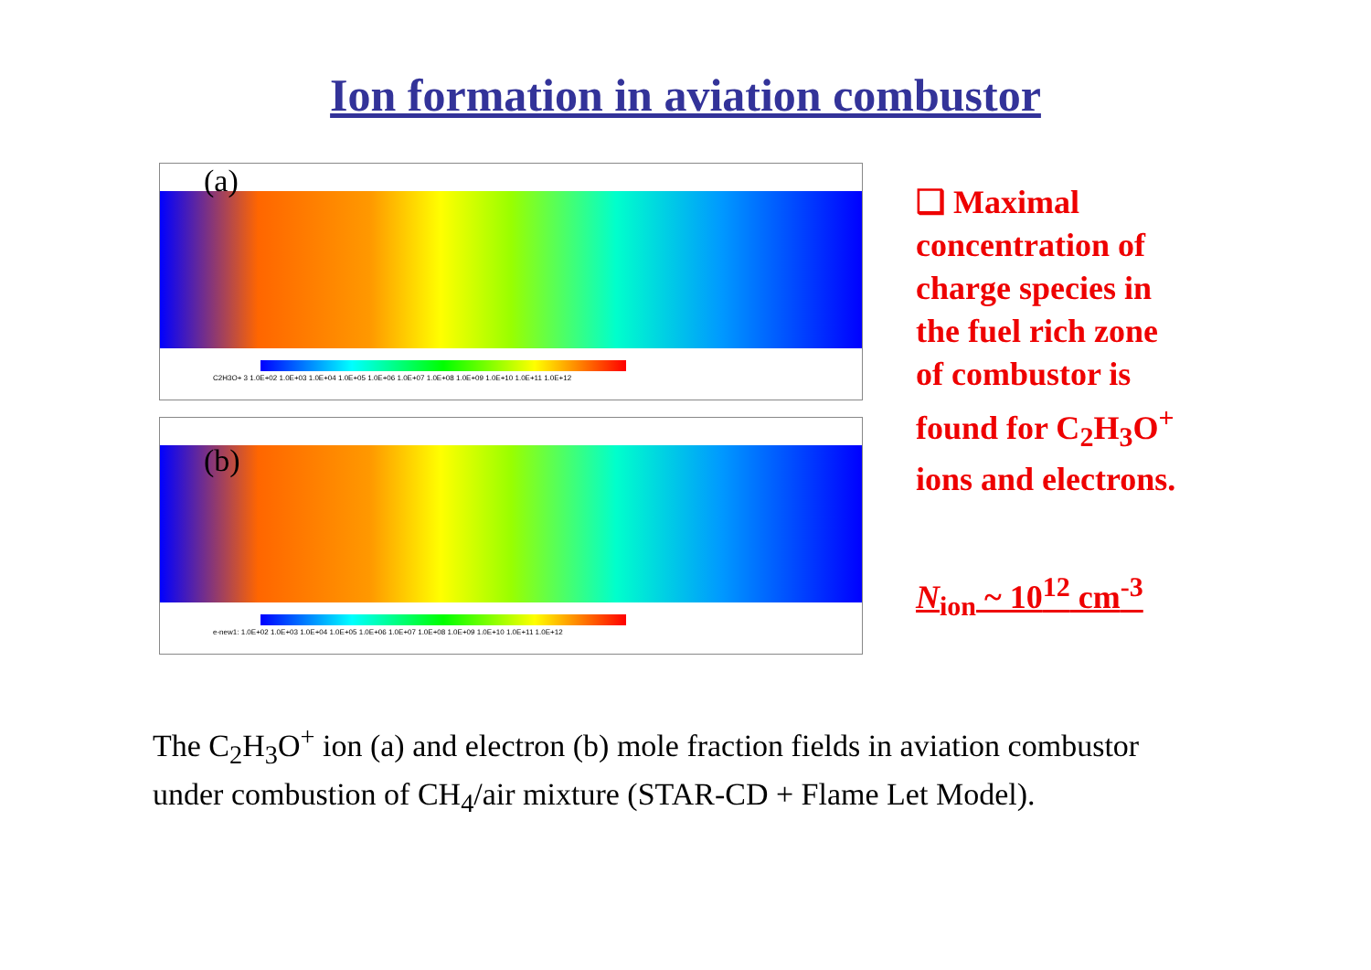Ion formation in aviation combustor
(a)
C2H3O+ 3 1.0E+02 1.0E+03 1.0E+04 1.0E+05 1.0E+06 1.0E+07 1.0E+08 1.0E+09 1.0E+10 1.0E+11 1.0E+12
(b)
e-new1: 1.0E+02 1.0E+03 1.0E+04 1.0E+05 1.0E+06 1.0E+07 1.0E+08 1.0E+09 1.0E+10 1.0E+11 1.0E+12
❑ Maximal concentration of charge species in the fuel rich zone of combustor is found for C<sub>2</sub>H<sub>3</sub>O<sup>+</sup> ions and electrons.
N<sub>ion</sub> ~ 10<sup>12</sup> cm<sup>-3</sup>
The C<sub>2</sub>H<sub>3</sub>O<sup>+</sup> ion (a) and electron (b) mole fraction fields in aviation combustor
under combustion of CH<sub>4</sub>/air mixture (STAR-CD + Flame Let Model).